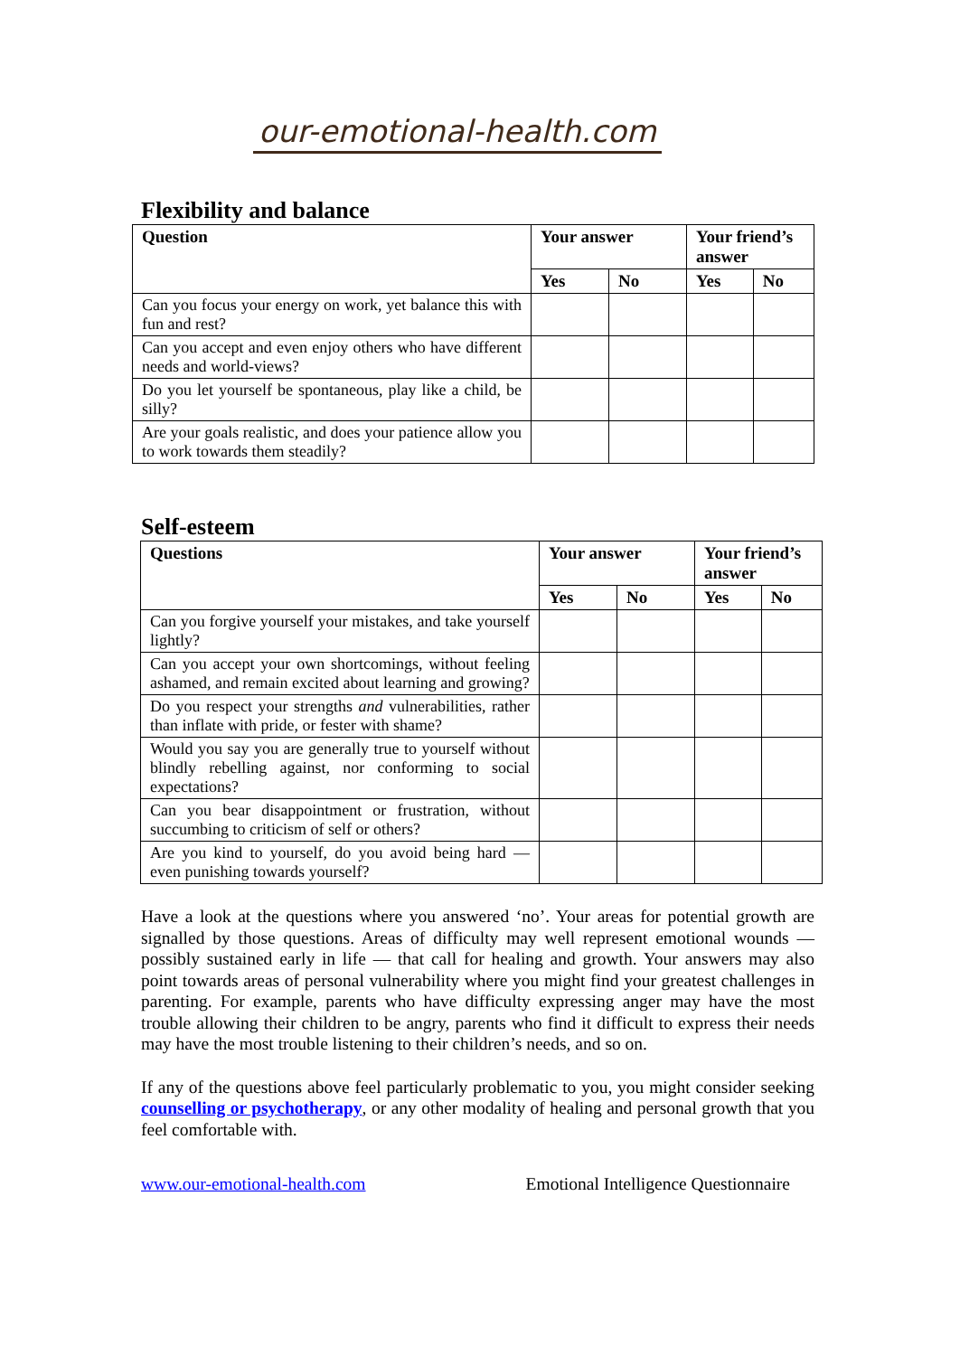our-emotional-health.com
Flexibility and balance
| Question | Your answer | | Your friend’s answer | |
| --- | --- | --- | --- | --- |
| | Yes | No | Yes | No |
| Can you focus your energy on work, yet balance this with fun and rest? | | | | |
| Can you accept and even enjoy others who have different needs and world-views? | | | | |
| Do you let yourself be spontaneous, play like a child, be silly? | | | | |
| Are your goals realistic, and does your patience allow you to work towards them steadily? | | | | |
Self-esteem
| Questions | Your answer | | Your friend’s answer | |
| --- | --- | --- | --- | --- |
| | Yes | No | Yes | No |
| Can you forgive yourself your mistakes, and take yourself lightly? | | | | |
| Can you accept your own shortcomings, without feeling ashamed, and remain excited about learning and growing? | | | | |
| Do you respect your strengths and vulnerabilities, rather than inflate with pride, or fester with shame? | | | | |
| Would you say you are generally true to yourself without blindly rebelling against, nor conforming to social expectations? | | | | |
| Can you bear disappointment or frustration, without succumbing to criticism of self or others? | | | | |
| Are you kind to yourself, do you avoid being hard — even punishing towards yourself? | | | | |
Have a look at the questions where you answered ‘no’. Your areas for potential growth are signalled by those questions. Areas of difficulty may well represent emotional wounds — possibly sustained early in life — that call for healing and growth. Your answers may also point towards areas of personal vulnerability where you might find your greatest challenges in parenting. For example, parents who have difficulty expressing anger may have the most trouble allowing their children to be angry, parents who find it difficult to express their needs may have the most trouble listening to their children’s needs, and so on.
If any of the questions above feel particularly problematic to you, you might consider seeking counselling or psychotherapy, or any other modality of healing and personal growth that you feel comfortable with.
www.our-emotional-health.com Emotional Intelligence Questionnaire